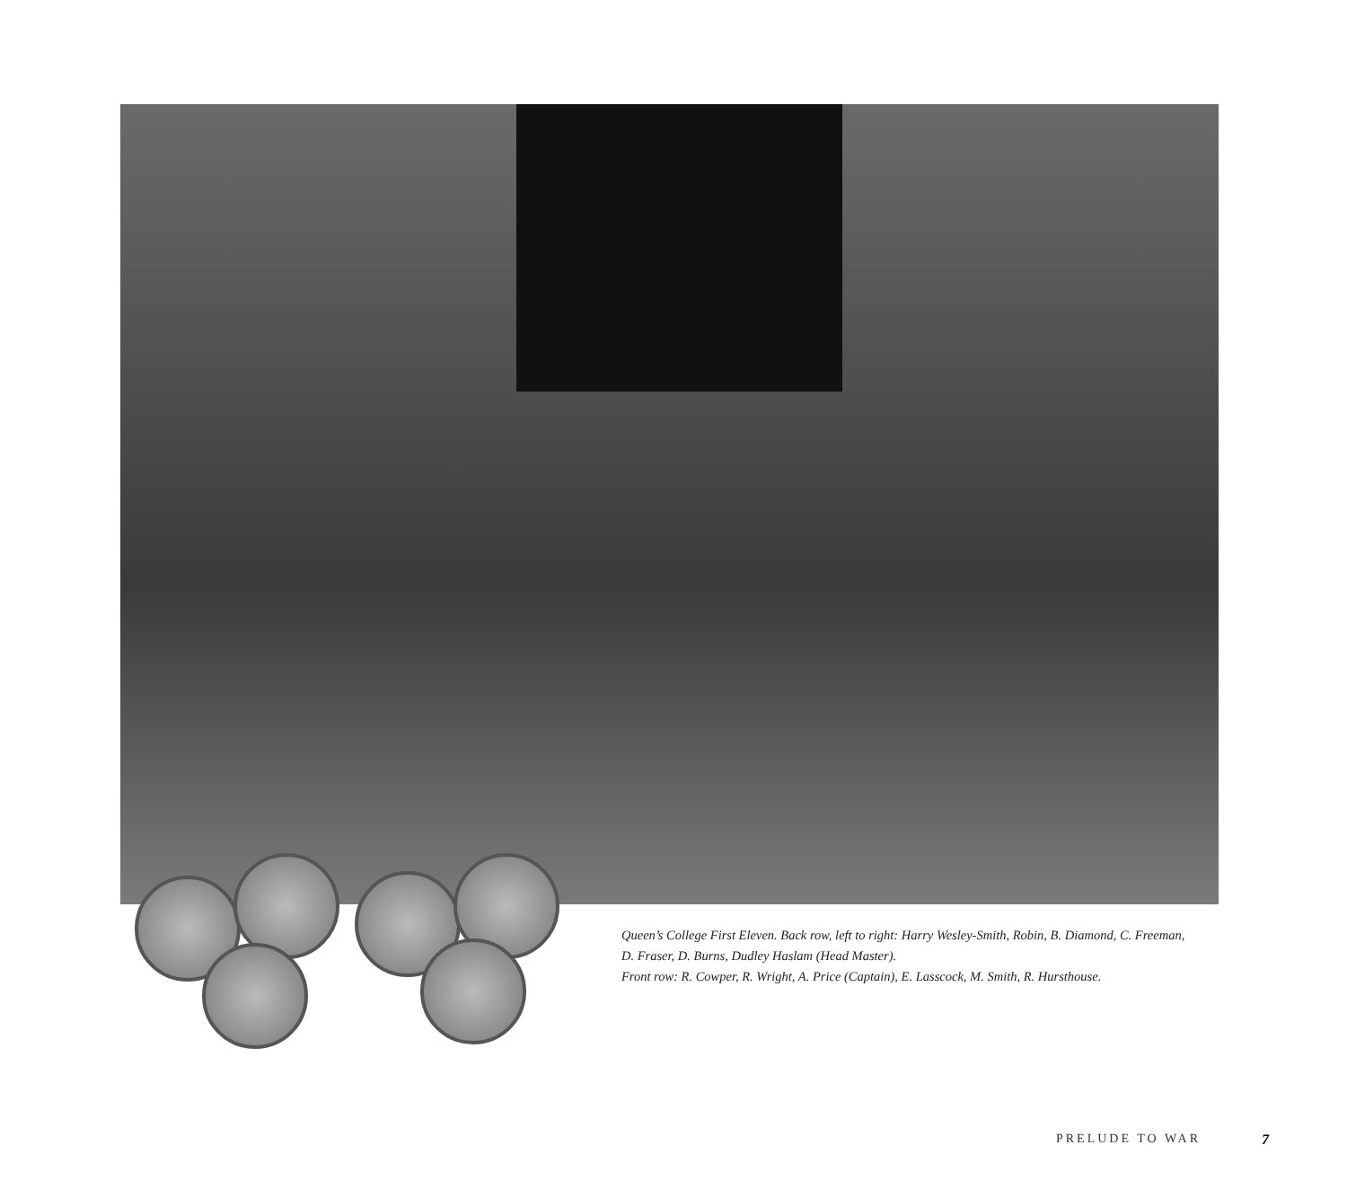Queen’s College First Eleven. Back row, left to right: Harry Wesley-Smith, Robin, B. Diamond, C. Freeman, D. Fraser, D. Burns, Dudley Haslam (Head Master).
Front row: R. Cowper, R. Wright, A. Price (Captain), E. Lasscock, M. Smith, R. Hursthouse.
PRELUDE TO WAR 7